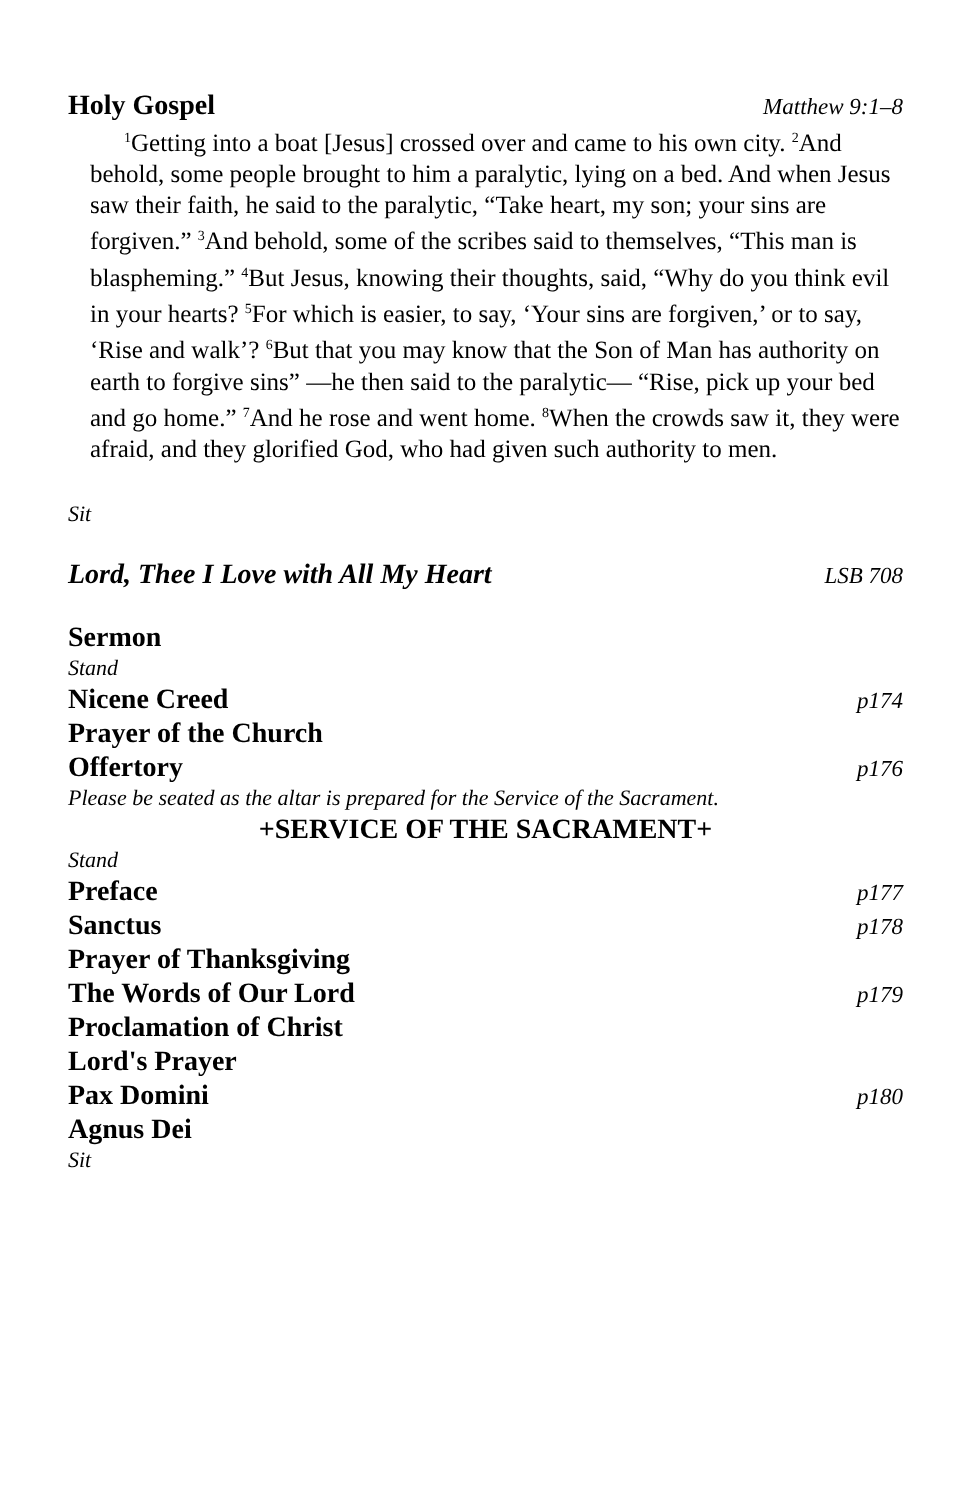Holy Gospel Matthew 9:1–8
<sup>1</sup> Getting into a boat [Jesus] crossed over and came to his own city. <sup>2</sup>And behold, some people brought to him a paralytic, lying on a bed. And when Jesus saw their faith, he said to the paralytic, “Take heart, my son; your sins are forgiven.” <sup>3</sup>And behold, some of the scribes said to themselves, “This man is blaspheming.” <sup>4</sup>But Jesus, knowing their thoughts, said, “Why do you think evil in your hearts? <sup>5</sup>For which is easier, to say, ‘Your sins are forgiven,’ or to say, ‘Rise and walk’? <sup>6</sup>But that you may know that the Son of Man has authority on earth to forgive sins” —he then said to the paralytic— “Rise, pick up your bed and go home.” <sup>7</sup>And he rose and went home. <sup>8</sup>When the crowds saw it, they were afraid, and they glorified God, who had given such authority to men.
Sit
Lord, Thee I Love with All My Heart LSB 708
Sermon
Stand
Nicene Creed p174
Prayer of the Church
Offertory p176
Please be seated as the altar is prepared for the Service of the Sacrament.
+SERVICE OF THE SACRAMENT+
Stand
Preface p177
Sanctus p178
Prayer of Thanksgiving
The Words of Our Lord p179
Proclamation of Christ
Lord's Prayer
Pax Domini p180
Agnus Dei
Sit